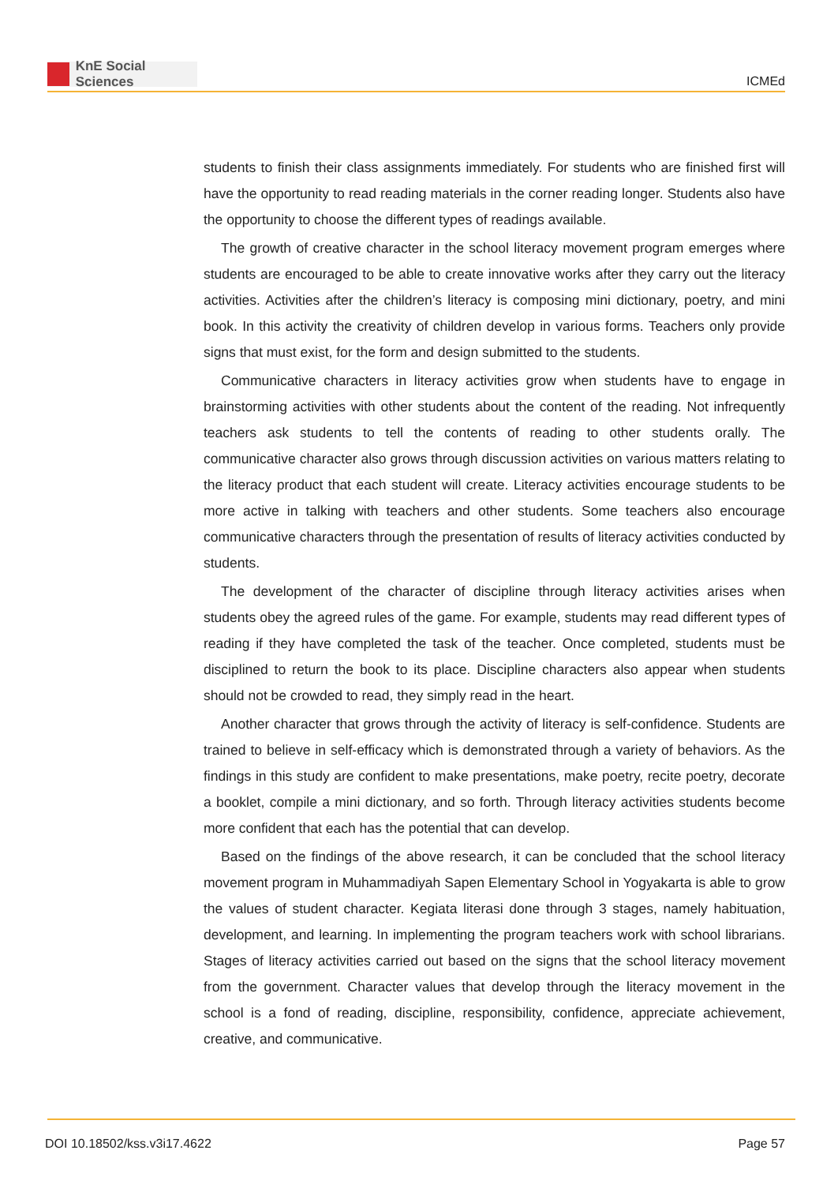KnE Social Sciences
ICMEd
students to finish their class assignments immediately. For students who are finished first will have the opportunity to read reading materials in the corner reading longer. Students also have the opportunity to choose the different types of readings available.
The growth of creative character in the school literacy movement program emerges where students are encouraged to be able to create innovative works after they carry out the literacy activities. Activities after the children’s literacy is composing mini dictionary, poetry, and mini book. In this activity the creativity of children develop in various forms. Teachers only provide signs that must exist, for the form and design submitted to the students.
Communicative characters in literacy activities grow when students have to engage in brainstorming activities with other students about the content of the reading. Not infrequently teachers ask students to tell the contents of reading to other students orally. The communicative character also grows through discussion activities on various matters relating to the literacy product that each student will create. Literacy activities encourage students to be more active in talking with teachers and other students. Some teachers also encourage communicative characters through the presentation of results of literacy activities conducted by students.
The development of the character of discipline through literacy activities arises when students obey the agreed rules of the game. For example, students may read different types of reading if they have completed the task of the teacher. Once completed, students must be disciplined to return the book to its place. Discipline characters also appear when students should not be crowded to read, they simply read in the heart.
Another character that grows through the activity of literacy is self-confidence. Students are trained to believe in self-efficacy which is demonstrated through a variety of behaviors. As the findings in this study are confident to make presentations, make poetry, recite poetry, decorate a booklet, compile a mini dictionary, and so forth. Through literacy activities students become more confident that each has the potential that can develop.
Based on the findings of the above research, it can be concluded that the school literacy movement program in Muhammadiyah Sapen Elementary School in Yogyakarta is able to grow the values of student character. Kegiata literasi done through 3 stages, namely habituation, development, and learning. In implementing the program teachers work with school librarians. Stages of literacy activities carried out based on the signs that the school literacy movement from the government. Character values that develop through the literacy movement in the school is a fond of reading, discipline, responsibility, confidence, appreciate achievement, creative, and communicative.
DOI 10.18502/kss.v3i17.4622 Page 57